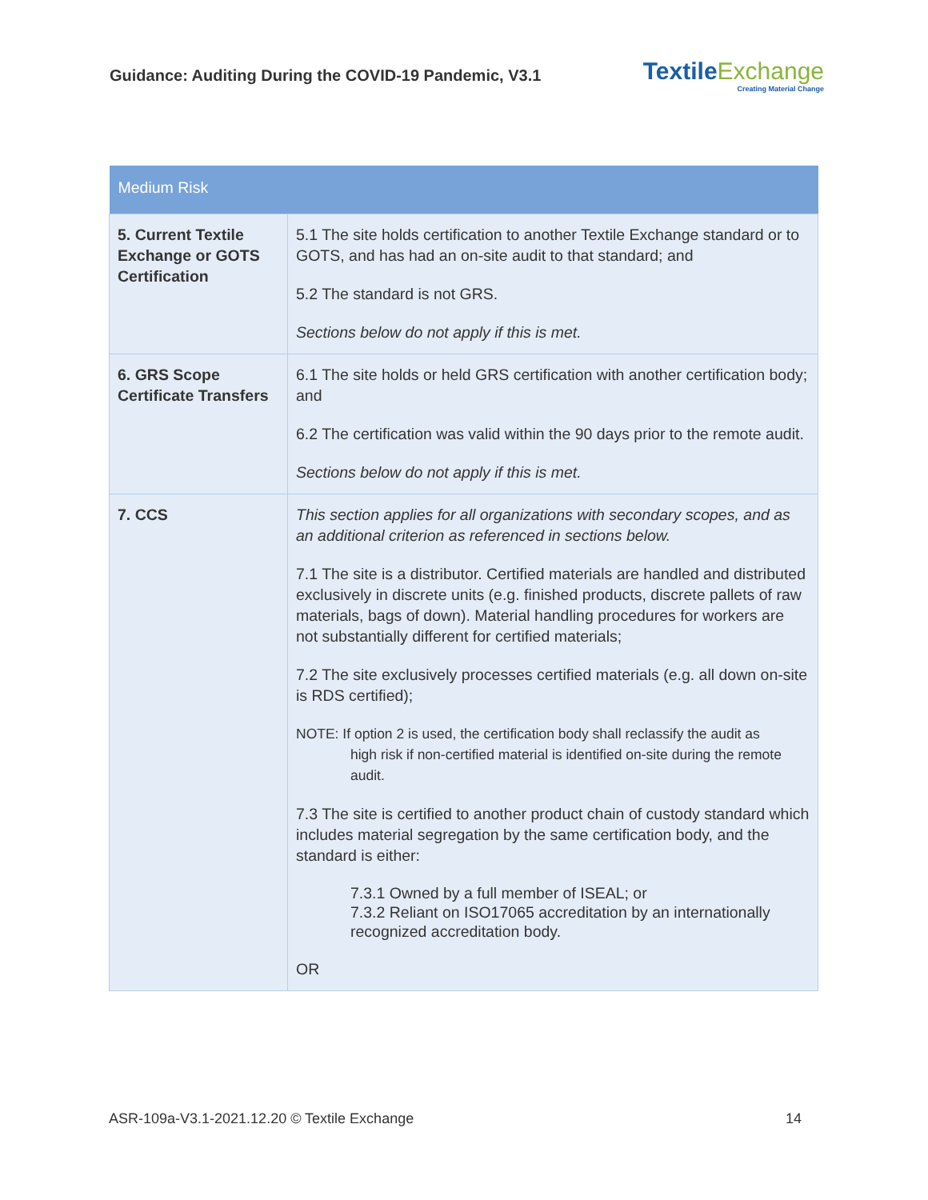Guidance: Auditing During the COVID-19 Pandemic, V3.1
TextileExchange
Creating Material Change
| Medium Risk | |
| --- | --- |
| 5. Current Textile Exchange or GOTS Certification | 5.1 The site holds certification to another Textile Exchange standard or to GOTS, and has had an on-site audit to that standard; and 5.2 The standard is not GRS. Sections below do not apply if this is met. |
| 6. GRS Scope Certificate Transfers | 6.1 The site holds or held GRS certification with another certification body; and 6.2 The certification was valid within the 90 days prior to the remote audit. Sections below do not apply if this is met. |
| 7. CCS | This section applies for all organizations with secondary scopes, and as an additional criterion as referenced in sections below. 7.1 The site is a distributor. Certified materials are handled and distributed exclusively in discrete units (e.g. finished products, discrete pallets of raw materials, bags of down). Material handling procedures for workers are not substantially different for certified materials; 7.2 The site exclusively processes certified materials (e.g. all down on-site is RDS certified); NOTE: If option 2 is used, the certification body shall reclassify the audit as high risk if non-certified material is identified on-site during the remote audit. 7.3 The site is certified to another product chain of custody standard which includes material segregation by the same certification body, and the standard is either: 7.3.1 Owned by a full member of ISEAL; or 7.3.2 Reliant on ISO17065 accreditation by an internationally recognized accreditation body. OR |
ASR-109a-V3.1-2021.12.20 © Textile Exchange 14